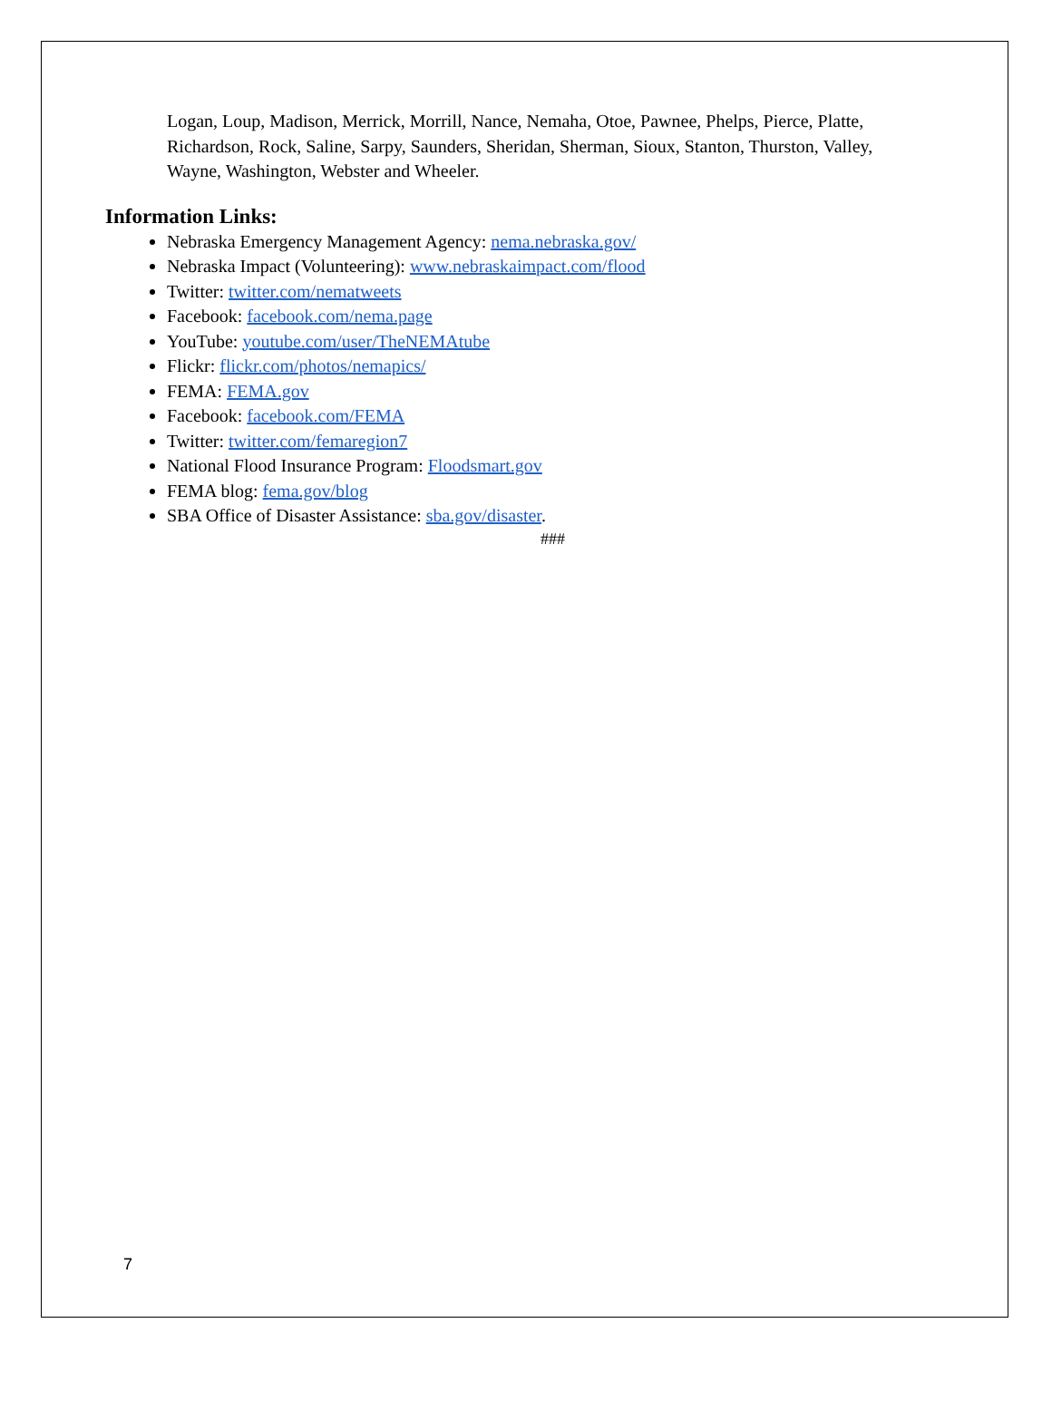Logan, Loup, Madison, Merrick, Morrill, Nance, Nemaha, Otoe, Pawnee, Phelps, Pierce, Platte, Richardson, Rock, Saline, Sarpy, Saunders, Sheridan, Sherman, Sioux, Stanton, Thurston, Valley, Wayne, Washington, Webster and Wheeler.
Information Links:
Nebraska Emergency Management Agency: nema.nebraska.gov/
Nebraska Impact (Volunteering): www.nebraskaimpact.com/flood
Twitter: twitter.com/nematweets
Facebook: facebook.com/nema.page
YouTube: youtube.com/user/TheNEMAtube
Flickr: flickr.com/photos/nemapics/
FEMA: FEMA.gov
Facebook: facebook.com/FEMA
Twitter: twitter.com/femaregion7
National Flood Insurance Program: Floodsmart.gov
FEMA blog: fema.gov/blog
SBA Office of Disaster Assistance: sba.gov/disaster.
###
7